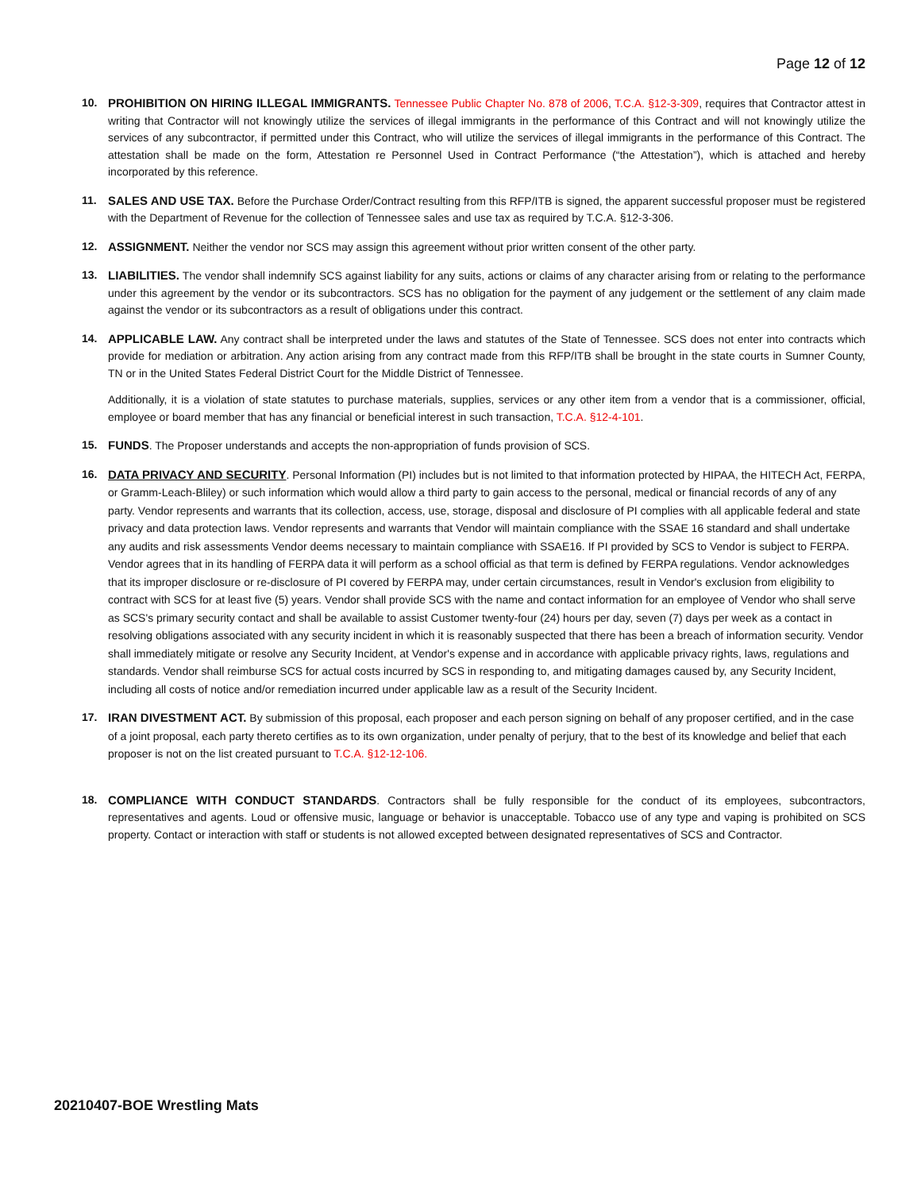Page 12 of 12
10. PROHIBITION ON HIRING ILLEGAL IMMIGRANTS. Tennessee Public Chapter No. 878 of 2006, T.C.A. §12-3-309, requires that Contractor attest in writing that Contractor will not knowingly utilize the services of illegal immigrants in the performance of this Contract and will not knowingly utilize the services of any subcontractor, if permitted under this Contract, who will utilize the services of illegal immigrants in the performance of this Contract. The attestation shall be made on the form, Attestation re Personnel Used in Contract Performance (“the Attestation”), which is attached and hereby incorporated by this reference.
11. SALES AND USE TAX. Before the Purchase Order/Contract resulting from this RFP/ITB is signed, the apparent successful proposer must be registered with the Department of Revenue for the collection of Tennessee sales and use tax as required by T.C.A. §12-3-306.
12. ASSIGNMENT. Neither the vendor nor SCS may assign this agreement without prior written consent of the other party.
13. LIABILITIES. The vendor shall indemnify SCS against liability for any suits, actions or claims of any character arising from or relating to the performance under this agreement by the vendor or its subcontractors. SCS has no obligation for the payment of any judgement or the settlement of any claim made against the vendor or its subcontractors as a result of obligations under this contract.
14. APPLICABLE LAW. Any contract shall be interpreted under the laws and statutes of the State of Tennessee. SCS does not enter into contracts which provide for mediation or arbitration. Any action arising from any contract made from this RFP/ITB shall be brought in the state courts in Sumner County, TN or in the United States Federal District Court for the Middle District of Tennessee.
Additionally, it is a violation of state statutes to purchase materials, supplies, services or any other item from a vendor that is a commissioner, official, employee or board member that has any financial or beneficial interest in such transaction, T.C.A. §12-4-101.
15. FUNDS. The Proposer understands and accepts the non-appropriation of funds provision of SCS.
16.
DATA PRIVACY AND SECURITY. Personal Information (PI) includes but is not limited to that information protected by HIPAA, the HITECH Act, FERPA, or Gramm-Leach-Bliley) or such information which would allow a third party to gain access to the personal, medical or financial records of any of any party. Vendor represents and warrants that its collection, access, use, storage, disposal and disclosure of PI complies with all applicable federal and state privacy and data protection laws. Vendor represents and warrants that Vendor will maintain compliance with the SSAE 16 standard and shall undertake any audits and risk assessments Vendor deems necessary to maintain compliance with SSAE16. If PI provided by SCS to Vendor is subject to FERPA. Vendor agrees that in its handling of FERPA data it will perform as a school official as that term is defined by FERPA regulations. Vendor acknowledges that its improper disclosure or re-disclosure of PI covered by FERPA may, under certain circumstances, result in Vendor's exclusion from eligibility to contract with SCS for at least five (5) years. Vendor shall provide SCS with the name and contact information for an employee of Vendor who shall serve as SCS's primary security contact and shall be available to assist Customer twenty-four (24) hours per day, seven (7) days per week as a contact in resolving obligations associated with any security incident in which it is reasonably suspected that there has been a breach of information security. Vendor shall immediately mitigate or resolve any Security Incident, at Vendor's expense and in accordance with applicable privacy rights, laws, regulations and standards. Vendor shall reimburse SCS for actual costs incurred by SCS in responding to, and mitigating damages caused by, any Security Incident, including all costs of notice and/or remediation incurred under applicable law as a result of the Security Incident.
17.
IRAN DIVESTMENT ACT. By submission of this proposal, each proposer and each person signing on behalf of any proposer certified, and in the case of a joint proposal, each party thereto certifies as to its own organization, under penalty of perjury, that to the best of its knowledge and belief that each proposer is not on the list created pursuant to T.C.A. §12-12-106.
18. COMPLIANCE WITH CONDUCT STANDARDS. Contractors shall be fully responsible for the conduct of its employees, subcontractors, representatives and agents. Loud or offensive music, language or behavior is unacceptable. Tobacco use of any type and vaping is prohibited on SCS property. Contact or interaction with staff or students is not allowed excepted between designated representatives of SCS and Contractor.
20210407-BOE Wrestling Mats